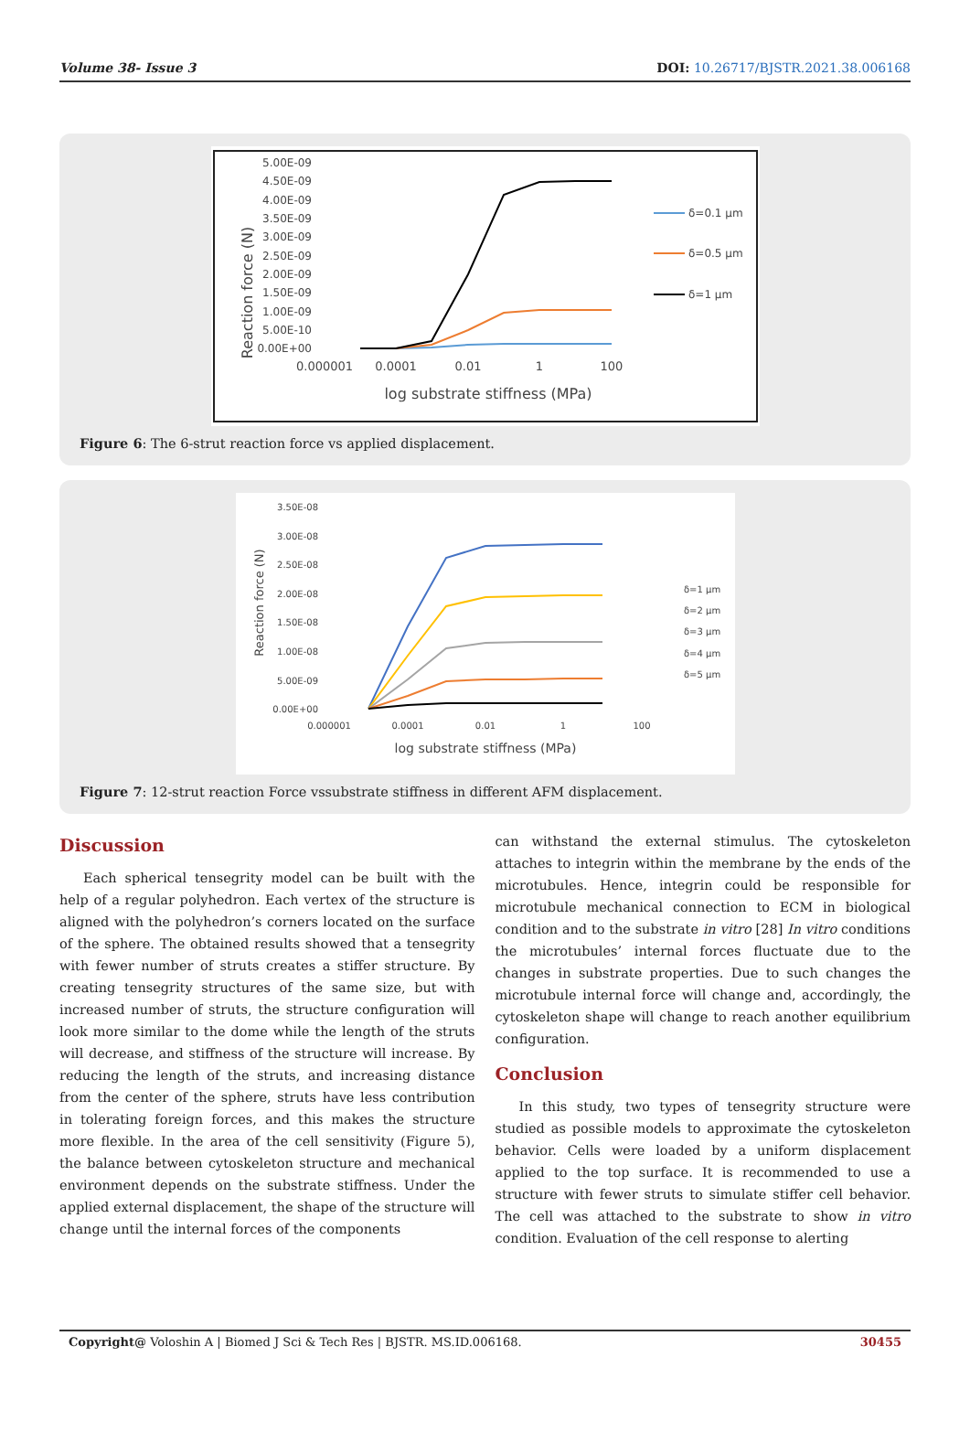Volume 38- Issue 3 DOI: 10.26717/BJSTR.2021.38.006168
5.00E-09
4.50E-09
4.00E-09
3.50E-09
3.00E-09
2.50E-09
2.00E-09
1.50E-09
1.00E-09
5.00E-10
0.00E+00
0.000001
0.0001
0.01
1
100
log substrate stiffness (MPa)
Reaction force (N)
δ=0.1 μm
δ=0.5 μm
δ=1 μm
Figure 6: The 6-strut reaction force vs applied displacement.
3.50E-08
3.00E-08
2.50E-08
2.00E-08
1.50E-08
1.00E-08
5.00E-09
0.00E+00
0.000001
0.0001
0.01
1
100
log substrate stiffness (MPa)
Reaction force (N)
δ=1 μm
δ=2 μm
δ=3 μm
δ=4 μm
δ=5 μm
Figure 7: 12-strut reaction Force vssubstrate stiffness in different AFM displacement.
Discussion
Each spherical tensegrity model can be built with the help of a regular polyhedron. Each vertex of the structure is aligned with the polyhedron’s corners located on the surface of the sphere. The obtained results showed that a tensegrity with fewer number of struts creates a stiffer structure. By creating tensegrity structures of the same size, but with increased number of struts, the structure configuration will look more similar to the dome while the length of the struts will decrease, and stiffness of the structure will increase. By reducing the length of the struts, and increasing distance from the center of the sphere, struts have less contribution in tolerating foreign forces, and this makes the structure more flexible. In the area of the cell sensitivity (Figure 5), the balance between cytoskeleton structure and mechanical environment depends on the substrate stiffness. Under the applied external displacement, the shape of the structure will change until the internal forces of the components
can withstand the external stimulus. The cytoskeleton attaches to integrin within the membrane by the ends of the microtubules. Hence, integrin could be responsible for microtubule mechanical connection to ECM in biological condition and to the substrate in vitro [28] In vitro conditions the microtubules’ internal forces fluctuate due to the changes in substrate properties. Due to such changes the microtubule internal force will change and, accordingly, the cytoskeleton shape will change to reach another equilibrium configuration.
Conclusion
In this study, two types of tensegrity structure were studied as possible models to approximate the cytoskeleton behavior. Cells were loaded by a uniform displacement applied to the top surface. It is recommended to use a structure with fewer struts to simulate stiffer cell behavior. The cell was attached to the substrate to show in vitro condition. Evaluation of the cell response to alerting
Copyright@ Voloshin A | Biomed J Sci & Tech Res | BJSTR. MS.ID.006168. 30455